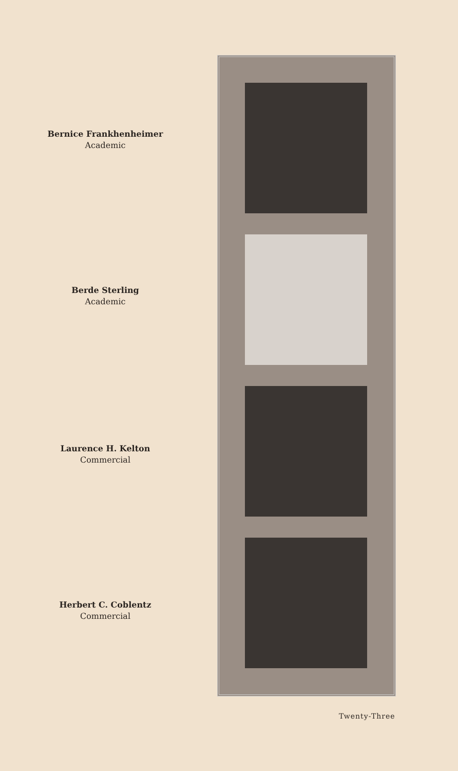Bernice Frankhenheimer
Academic
Berde Sterling
Academic
Laurence H. Kelton
Commercial
Herbert C. Coblentz
Commercial
Twenty-Three